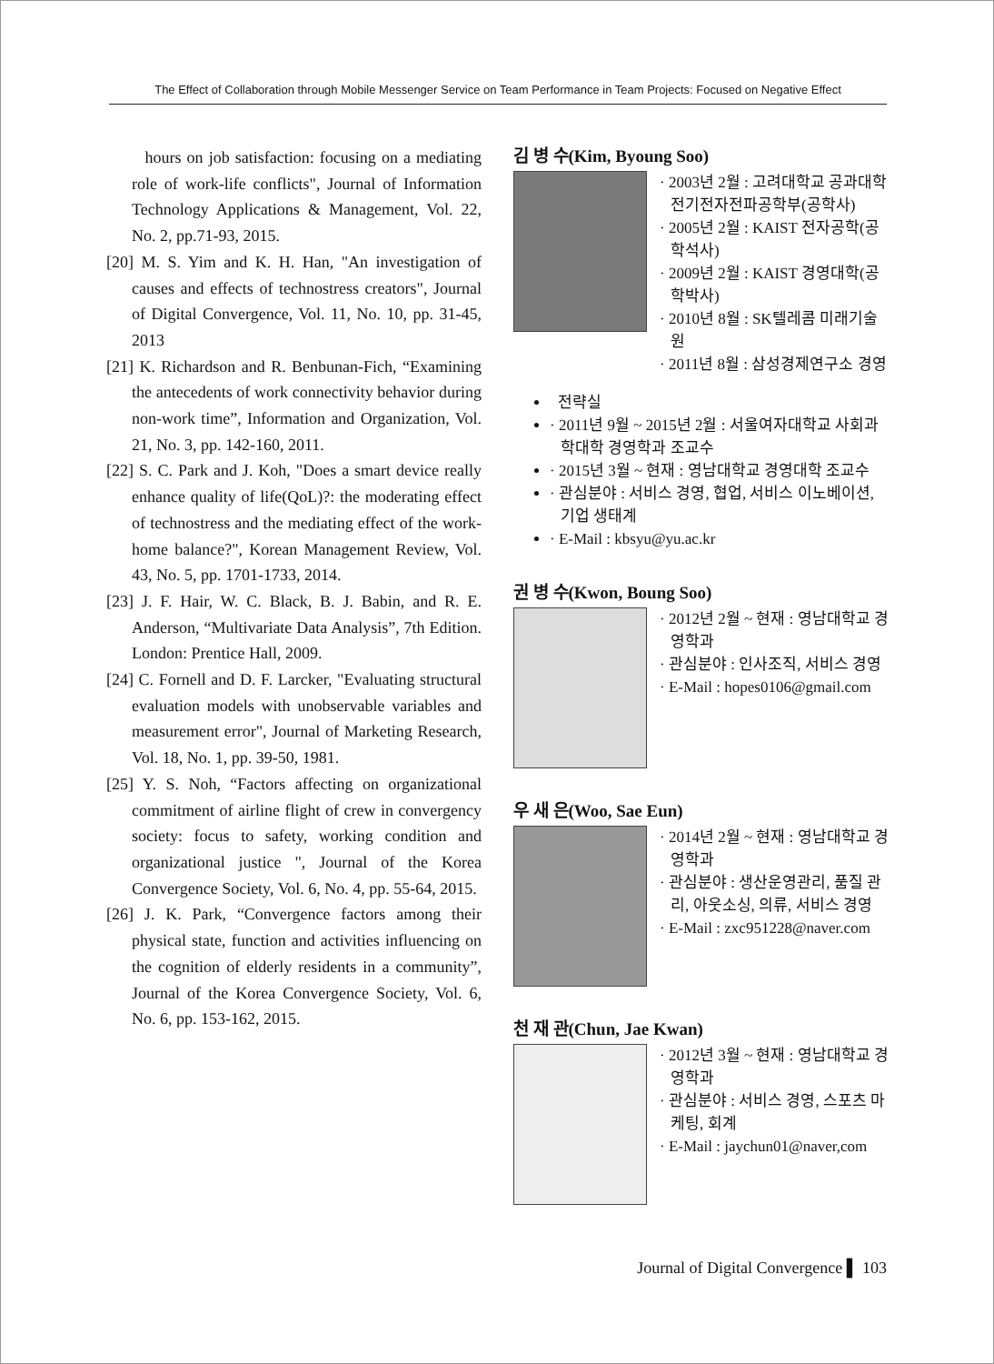The Effect of Collaboration through Mobile Messenger Service on Team Performance in Team Projects: Focused on Negative Effect
hours on job satisfaction: focusing on a mediating role of work-life conflicts", Journal of Information Technology Applications & Management, Vol. 22, No. 2, pp.71-93, 2015.
[20] M. S. Yim and K. H. Han, "An investigation of causes and effects of technostress creators", Journal of Digital Convergence, Vol. 11, No. 10, pp. 31-45, 2013
[21] K. Richardson and R. Benbunan-Fich, “Examining the antecedents of work connectivity behavior during non-work time”, Information and Organization, Vol. 21, No. 3, pp. 142-160, 2011.
[22] S. C. Park and J. Koh, "Does a smart device really enhance quality of life(QoL)?: the moderating effect of technostress and the mediating effect of the work-home balance?", Korean Management Review, Vol. 43, No. 5, pp. 1701-1733, 2014.
[23] J. F. Hair, W. C. Black, B. J. Babin, and R. E. Anderson, “Multivariate Data Analysis”, 7th Edition. London: Prentice Hall, 2009.
[24] C. Fornell and D. F. Larcker, "Evaluating structural evaluation models with unobservable variables and measurement error", Journal of Marketing Research, Vol. 18, No. 1, pp. 39-50, 1981.
[25] Y. S. Noh, “Factors affecting on organizational commitment of airline flight of crew in convergency society: focus to safety, working condition and organizational justice ", Journal of the Korea Convergence Society, Vol. 6, No. 4, pp. 55-64, 2015.
[26] J. K. Park, “Convergence factors among their physical state, function and activities influencing on the cognition of elderly residents in a community”, Journal of the Korea Convergence Society, Vol. 6, No. 6, pp. 153-162, 2015.
김 병 수(Kim, Byoung Soo)
· 2003년 2월 : 고려대학교 공과대학 전기전자전파공학부(공학사)
· 2005년 2월 : KAIST 전자공학(공학석사)
· 2009년 2월 : KAIST 경영대학(공학박사)
· 2010년 8월 : SK텔레콤 미래기술원
· 2011년 8월 : 삼성경제연구소 경영
전략실
· 2011년 9월 ~ 2015년 2월 : 서울여자대학교 사회과학대학 경영학과 조교수
· 2015년 3월 ~ 현재 : 영남대학교 경영대학 조교수
· 관심분야 : 서비스 경영, 협업, 서비스 이노베이션, 기업 생태계
· E-Mail : kbsyu@yu.ac.kr
권 병 수(Kwon, Boung Soo)
· 2012년 2월 ~ 현재 : 영남대학교 경영학과
· 관심분야 : 인사조직, 서비스 경영
· E-Mail : hopes0106@gmail.com
우 새 은(Woo, Sae Eun)
· 2014년 2월 ~ 현재 : 영남대학교 경영학과
· 관심분야 : 생산운영관리, 품질 관리, 아웃소싱, 의류, 서비스 경영
· E-Mail : zxc951228@naver.com
천 재 관(Chun, Jae Kwan)
· 2012년 3월 ~ 현재 : 영남대학교 경영학과
· 관심분야 : 서비스 경영, 스포츠 마케팅, 회계
· E-Mail : jaychun01@naver,com
Journal of Digital Convergence ▌ 103